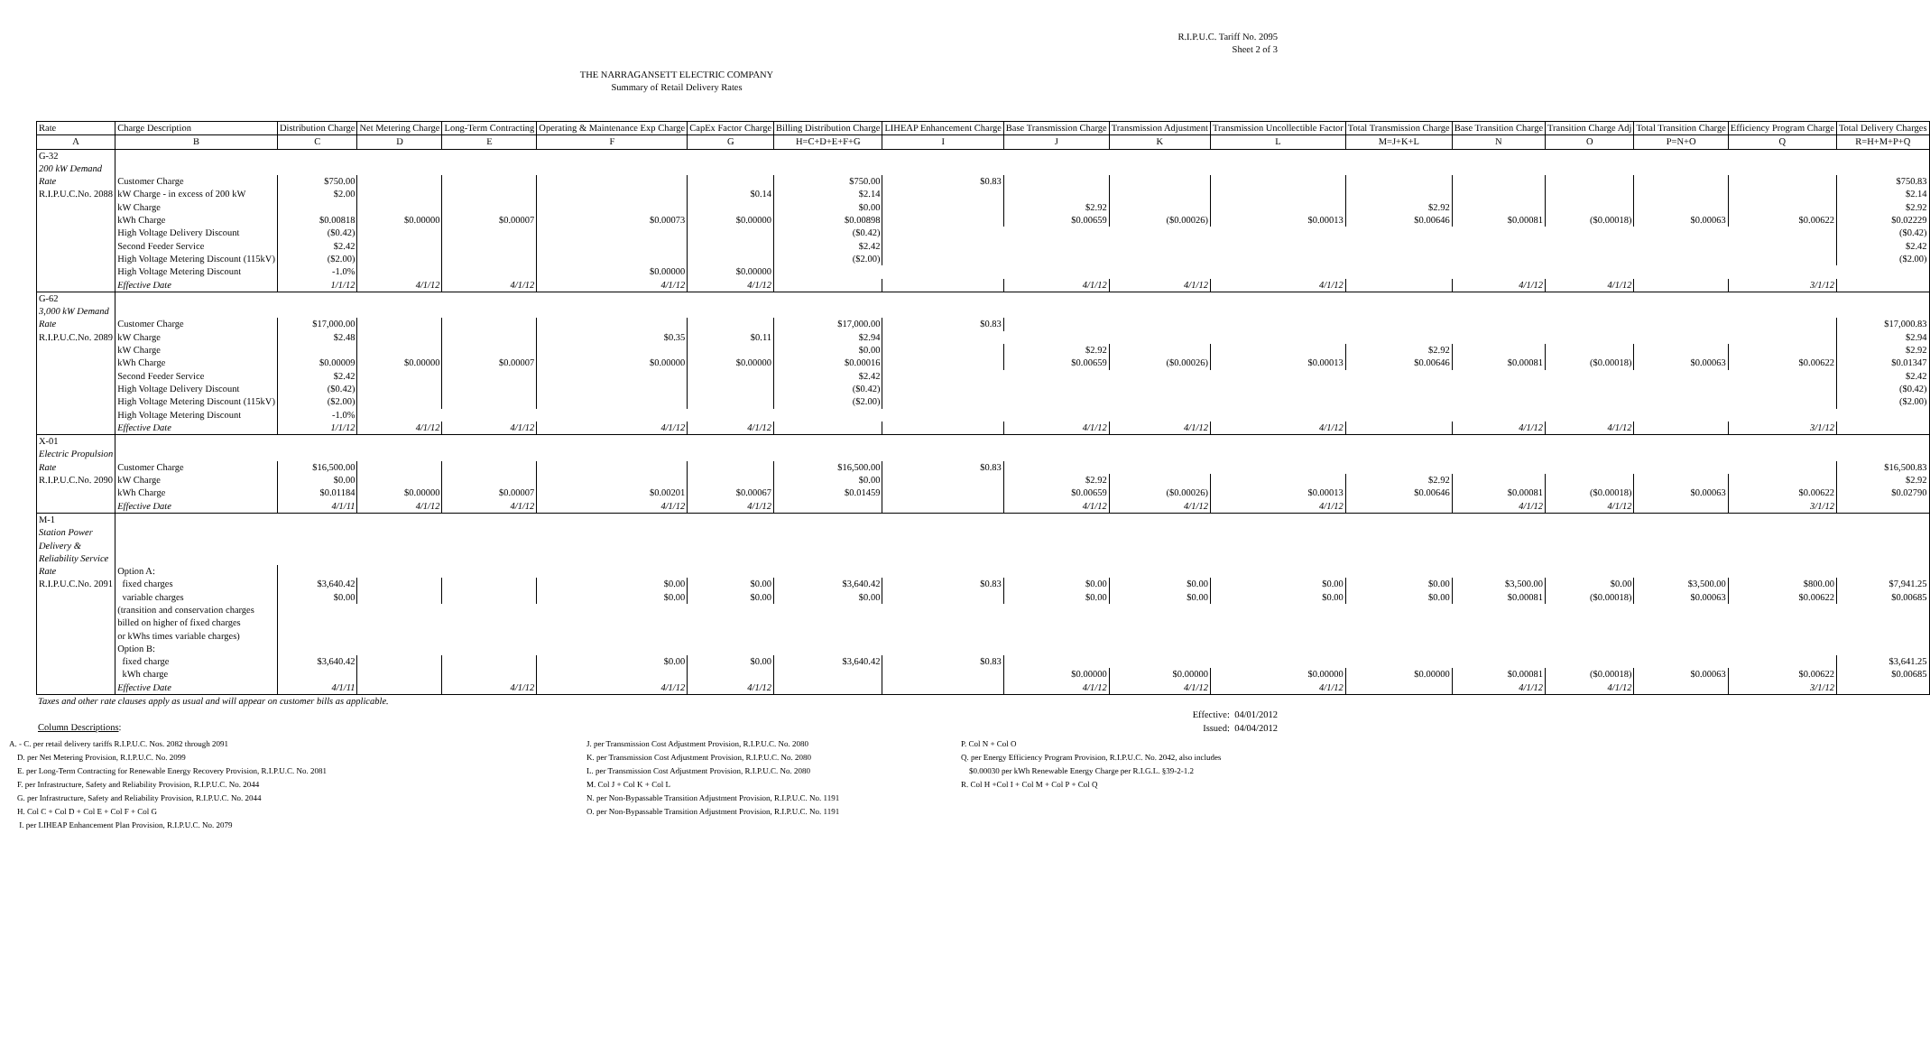R.I.P.U.C. Tariff No. 2095
Sheet 2 of 3
THE NARRAGANSETT ELECTRIC COMPANY
Summary of Retail Delivery Rates
| Rate | Charge Description | Distribution Charge | Net Metering Charge | Long-Term Contracting | Operating & Maintenance Exp Charge | CapEx Factor Charge | Billing Distribution Charge | LIHEAP Enhancement Charge | Base Transmission Charge | Transmission Adjustment | Transmission Uncollectible Factor | Total Transmission Charge | Base Transition Charge | Transition Charge Adj | Total Transition Charge | Efficiency Program Charge | Total Delivery Charges |
| --- | --- | --- | --- | --- | --- | --- | --- | --- | --- | --- | --- | --- | --- | --- | --- | --- | --- |
| A | B | C | D | E | F | G | H=C+D+E+F+G | I | J | K | L | M=J+K+L | N | O | P=N+O | Q | R=H+M+P+Q |
| G-32 | | | | | | | | | | | | | | | | | |
| 200 kW Demand | | | | | | | | | | | | | | | | | |
| Rate | Customer Charge | $750.00 | | | | | $750.00 | $0.83 | | | | | | | | | $750.83 |
| R.I.P.U.C.No. 2088 | kW Charge - in excess of 200 kW | $2.00 | | | | $0.14 | $2.14 | | | | | | | | | | $2.14 |
| | kW Charge | | | | | | $0.00 | | $2.92 | | | $2.92 | | | | | $2.92 |
| | kWh Charge | $0.00818 | $0.00000 | $0.00007 | $0.00073 | $0.00000 | $0.00898 | | $0.00659 | ($0.00026) | $0.00013 | $0.00646 | $0.00081 | ($0.00018) | $0.00063 | $0.00622 | $0.02229 |
| | High Voltage Delivery Discount | ($0.42) | | | | | ($0.42) | | | | | | | | | | ($0.42) |
| | Second Feeder Service | $2.42 | | | | | $2.42 | | | | | | | | | | $2.42 |
| | High Voltage Metering Discount (115kV) | ($2.00) | | | | | ($2.00) | | | | | | | | | | ($2.00) |
| | High Voltage Metering Discount | -1.0% | | | $0.00000 | $0.00000 | | | | | | | | | | | |
| | Effective Date | 1/1/12 | 4/1/12 | 4/1/12 | 4/1/12 | 4/1/12 | | | 4/1/12 | 4/1/12 | 4/1/12 | | 4/1/12 | 4/1/12 | | 3/1/12 | |
| G-62 | | | | | | | | | | | | | | | | | |
| 3,000 kW Demand | | | | | | | | | | | | | | | | | |
| Rate | Customer Charge | $17,000.00 | | | | | $17,000.00 | $0.83 | | | | | | | | | $17,000.83 |
| R.I.P.U.C.No. 2089 | kW Charge | $2.48 | | | $0.35 | $0.11 | $2.94 | | | | | | | | | | $2.94 |
| | kW Charge | | | | | | $0.00 | | $2.92 | | | $2.92 | | | | | $2.92 |
| | kWh Charge | $0.00009 | $0.00000 | $0.00007 | $0.00000 | $0.00000 | $0.00016 | | $0.00659 | ($0.00026) | $0.00013 | $0.00646 | $0.00081 | ($0.00018) | $0.00063 | $0.00622 | $0.01347 |
| | Second Feeder Service | $2.42 | | | | | $2.42 | | | | | | | | | | $2.42 |
| | High Voltage Delivery Discount | ($0.42) | | | | | ($0.42) | | | | | | | | | | ($0.42) |
| | High Voltage Metering Discount (115kV) | ($2.00) | | | | | ($2.00) | | | | | | | | | | ($2.00) |
| | High Voltage Metering Discount | -1.0% | | | | | | | | | | | | | | | |
| | Effective Date | 1/1/12 | 4/1/12 | 4/1/12 | 4/1/12 | 4/1/12 | | | 4/1/12 | 4/1/12 | 4/1/12 | | 4/1/12 | 4/1/12 | | 3/1/12 | |
| X-01 | | | | | | | | | | | | | | | | | |
| Electric Propulsion | | | | | | | | | | | | | | | | | |
| Rate | Customer Charge | $16,500.00 | | | | | $16,500.00 | $0.83 | | | | | | | | | $16,500.83 |
| R.I.P.U.C.No. 2090 | kW Charge | $0.00 | | | | | $0.00 | | $2.92 | | | $2.92 | | | | | $2.92 |
| | kWh Charge | $0.01184 | $0.00000 | $0.00007 | $0.00201 | $0.00067 | $0.01459 | | $0.00659 | ($0.00026) | $0.00013 | $0.00646 | $0.00081 | ($0.00018) | $0.00063 | $0.00622 | $0.02790 |
| | Effective Date | 4/1/11 | 4/1/12 | 4/1/12 | 4/1/12 | 4/1/12 | | | 4/1/12 | 4/1/12 | 4/1/12 | | 4/1/12 | 4/1/12 | | 3/1/12 | |
| M-1 | | | | | | | | | | | | | | | | | |
| Station Power | | | | | | | | | | | | | | | | | |
| Delivery & | | | | | | | | | | | | | | | | | |
| Reliability Service | | | | | | | | | | | | | | | | | |
| Rate | Option A: | | | | | | | | | | | | | | | | |
| R.I.P.U.C.No. 2091 | fixed charges | $3,640.42 | | | $0.00 | $0.00 | $3,640.42 | $0.83 | $0.00 | $0.00 | $0.00 | $0.00 | $3,500.00 | $0.00 | $3,500.00 | $800.00 | $7,941.25 |
| | variable charges | $0.00 | | | $0.00 | $0.00 | $0.00 | | $0.00 | $0.00 | $0.00 | $0.00 | $0.00081 | ($0.00018) | $0.00063 | $0.00622 | $0.00685 |
| | (transition and conservation charges | | | | | | | | | | | | | | | | |
| | billed on higher of fixed charges | | | | | | | | | | | | | | | | |
| | or kWhs times variable charges) | | | | | | | | | | | | | | | | |
| | Option B: | | | | | | | | | | | | | | | | |
| | fixed charge | $3,640.42 | | | $0.00 | $0.00 | $3,640.42 | $0.83 | | | | | | | | | $3,641.25 |
| | kWh charge | | | | | | | | $0.00000 | $0.00000 | $0.00000 | $0.00000 | $0.00081 | ($0.00018) | $0.00063 | $0.00622 | $0.00685 |
| | Effective Date | 4/1/11 | | 4/1/12 | 4/1/12 | 4/1/12 | | | 4/1/12 | 4/1/12 | 4/1/12 | | 4/1/12 | 4/1/12 | | 3/1/12 | |
Taxes and other rate clauses apply as usual and will appear on customer bills as applicable.
Effective: 04/01/2012
Issued: 04/04/2012
Column Descriptions:
A. - C. per retail delivery tariffs R.I.P.U.C. Nos. 2082 through 2091
D. per Net Metering Provision, R.I.P.U.C. No. 2099
E. per Long-Term Contracting for Renewable Energy Recovery Provision, R.I.P.U.C. No. 2081
F. per Infrastructure, Safety and Reliability Provision, R.I.P.U.C. No. 2044
G. per Infrastructure, Safety and Reliability Provision, R.I.P.U.C. No. 2044
H. Col C + Col D + Col E + Col F + Col G
I. per LIHEAP Enhancement Plan Provision, R.I.P.U.C. No. 2079
J. per Transmission Cost Adjustment Provision, R.I.P.U.C. No. 2080
K. per Transmission Cost Adjustment Provision, R.I.P.U.C. No. 2080
L. per Transmission Cost Adjustment Provision, R.I.P.U.C. No. 2080
M. Col J + Col K + Col L
N. per Non-Bypassable Transition Adjustment Provision, R.I.P.U.C. No. 1191
O. per Non-Bypassable Transition Adjustment Provision, R.I.P.U.C. No. 1191
P. Col N + Col O
Q. per Energy Efficiency Program Provision, R.I.P.U.C. No. 2042, also includes
$0.00030 per kWh Renewable Energy Charge per R.I.G.L. §39-2-1.2
R. Col H +Col I + Col M + Col P + Col Q